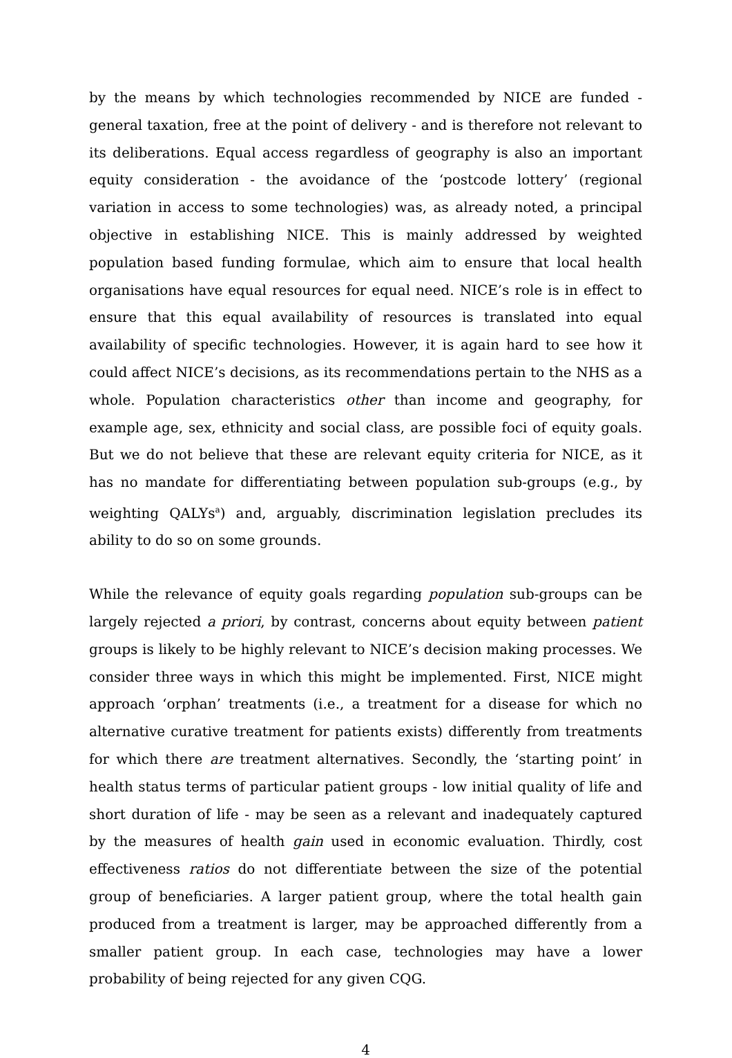by the means by which technologies recommended by NICE are funded - general taxation, free at the point of delivery - and is therefore not relevant to its deliberations. Equal access regardless of geography is also an important equity consideration - the avoidance of the ‘postcode lottery’ (regional variation in access to some technologies) was, as already noted, a principal objective in establishing NICE. This is mainly addressed by weighted population based funding formulae, which aim to ensure that local health organisations have equal resources for equal need. NICE’s role is in effect to ensure that this equal availability of resources is translated into equal availability of specific technologies. However, it is again hard to see how it could affect NICE’s decisions, as its recommendations pertain to the NHS as a whole. Population characteristics other than income and geography, for example age, sex, ethnicity and social class, are possible foci of equity goals. But we do not believe that these are relevant equity criteria for NICE, as it has no mandate for differentiating between population sub-groups (e.g., by weighting QALYs<sup>a</sup>) and, arguably, discrimination legislation precludes its ability to do so on some grounds.
While the relevance of equity goals regarding population sub-groups can be largely rejected a priori, by contrast, concerns about equity between patient groups is likely to be highly relevant to NICE’s decision making processes. We consider three ways in which this might be implemented. First, NICE might approach ‘orphan’ treatments (i.e., a treatment for a disease for which no alternative curative treatment for patients exists) differently from treatments for which there are treatment alternatives. Secondly, the ‘starting point’ in health status terms of particular patient groups - low initial quality of life and short duration of life - may be seen as a relevant and inadequately captured by the measures of health gain used in economic evaluation. Thirdly, cost effectiveness ratios do not differentiate between the size of the potential group of beneficiaries. A larger patient group, where the total health gain produced from a treatment is larger, may be approached differently from a smaller patient group. In each case, technologies may have a lower probability of being rejected for any given CQG.
4